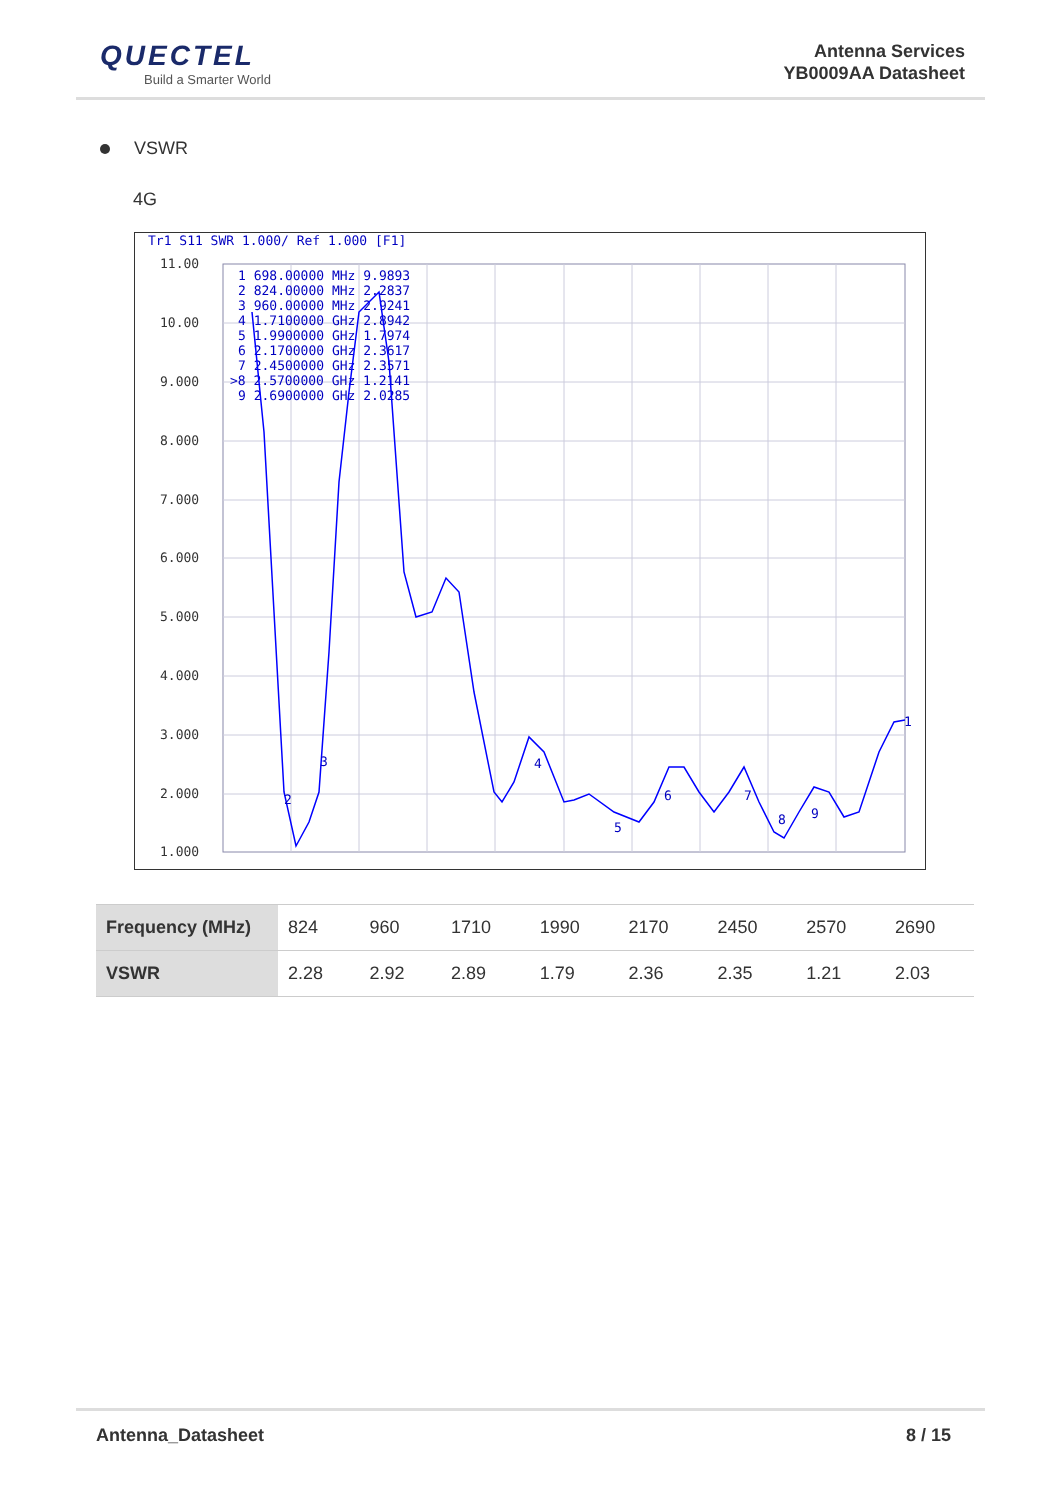QUECTEL
Build a Smarter World
Antenna Services
YB0009AA Datasheet
VSWR
4G
Tr1 S11 SWR 1.000/ Ref 1.000 [F1]
11.00
10.00
9.000
8.000
7.000
6.000
5.000
4.000
3.000
2.000
1.000
1 698.00000 MHz 9.9893
2 824.00000 MHz 2.2837
3 960.00000 MHz 2.9241
4 1.7100000 GHz 2.8942
5 1.9900000 GHz 1.7974
6 2.1700000 GHz 2.3617
7 2.4500000 GHz 2.3571
>8 2.5700000 GHz 1.2141
9 2.6900000 GHz 2.0285
1
2
3
4
5
6
7
8
9
| Frequency (MHz) | 824 | 960 | 1710 | 1990 | 2170 | 2450 | 2570 | 2690 |
| VSWR | 2.28 | 2.92 | 2.89 | 1.79 | 2.36 | 2.35 | 1.21 | 2.03 |
Antenna_Datasheet 8 / 15